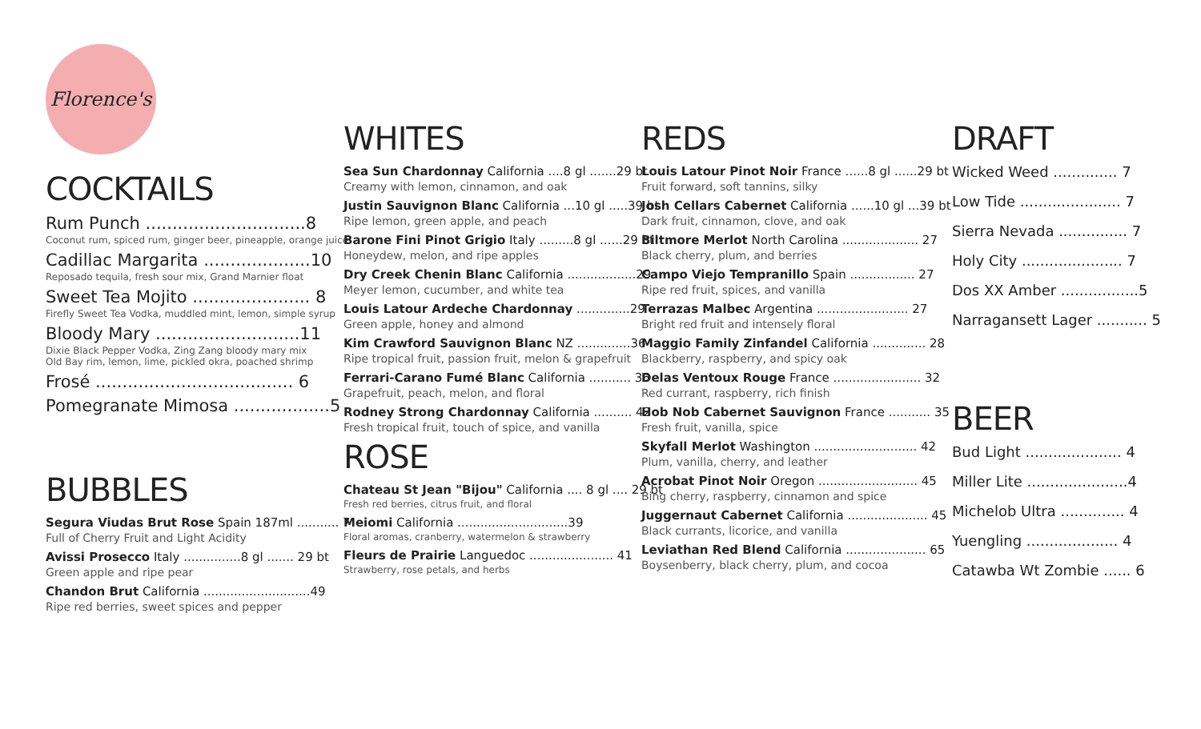Florence's
COCKTAILS
Rum Punch ..............................8
Coconut rum, spiced rum, ginger beer, pineapple, orange juice
Cadillac Margarita ....................10
Reposado tequila, fresh sour mix, Grand Marnier float
Sweet Tea Mojito ...................... 8
Firefly Sweet Tea Vodka, muddled mint, lemon, simple syrup
Bloody Mary ...........................11
Dixie Black Pepper Vodka, Zing Zang bloody mary mix
Old Bay rim, lemon, lime, pickled okra, poached shrimp
Frosé ..................................... 6
Pomegranate Mimosa ..................5
BUBBLES
Segura Viudas Brut Rose Spain 187ml ........... 7
Full of Cherry Fruit and Light Acidity
Avissi Prosecco Italy ...............8 gl ....... 29 bt
Green apple and ripe pear
Chandon Brut California ............................49
Ripe red berries, sweet spices and pepper
WHITES
Sea Sun Chardonnay California ....8 gl .......29 bt
Creamy with lemon, cinnamon, and oak
Justin Sauvignon Blanc California ...10 gl .....39 bt
Ripe lemon, green apple, and peach
Barone Fini Pinot Grigio Italy .........8 gl ......29 bt
Honeydew, melon, and ripe apples
Dry Creek Chenin Blanc California ..................29
Meyer lemon, cucumber, and white tea
Louis Latour Ardeche Chardonnay ..............29
Green apple, honey and almond
Kim Crawford Sauvignon Blanc NZ ..............36
Ripe tropical fruit, passion fruit, melon & grapefruit
Ferrari-Carano Fumé Blanc California ........... 36
Grapefruit, peach, melon, and floral
Rodney Strong Chardonnay California .......... 42
Fresh tropical fruit, touch of spice, and vanilla
ROSE
Chateau St Jean "Bijou" California .... 8 gl .... 29 bt
Fresh red berries, citrus fruit, and floral
Meiomi California .............................39
Floral aromas, cranberry, watermelon & strawberry
Fleurs de Prairie Languedoc ...................... 41
Strawberry, rose petals, and herbs
REDS
Louis Latour Pinot Noir France ......8 gl ......29 bt
Fruit forward, soft tannins, silky
Josh Cellars Cabernet California ......10 gl ...39 bt
Dark fruit, cinnamon, clove, and oak
Biltmore Merlot North Carolina .................... 27
Black cherry, plum, and berries
Campo Viejo Tempranillo Spain ................. 27
Ripe red fruit, spices, and vanilla
Terrazas Malbec Argentina ........................ 27
Bright red fruit and intensely floral
Maggio Family Zinfandel California .............. 28
Blackberry, raspberry, and spicy oak
Delas Ventoux Rouge France ....................... 32
Red currant, raspberry, rich finish
Hob Nob Cabernet Sauvignon France ........... 35
Fresh fruit, vanilla, spice
Skyfall Merlot Washington ........................... 42
Plum, vanilla, cherry, and leather
Acrobat Pinot Noir Oregon .......................... 45
Bing cherry, raspberry, cinnamon and spice
Juggernaut Cabernet California ..................... 45
Black currants, licorice, and vanilla
Leviathan Red Blend California ..................... 65
Boysenberry, black cherry, plum, and cocoa
DRAFT
Wicked Weed .............. 7
Low Tide ...................... 7
Sierra Nevada ............... 7
Holy City ...................... 7
Dos XX Amber .................5
Narragansett Lager ........... 5
BEER
Bud Light ..................... 4
Miller Lite ......................4
Michelob Ultra .............. 4
Yuengling .................... 4
Catawba Wt Zombie ...... 6